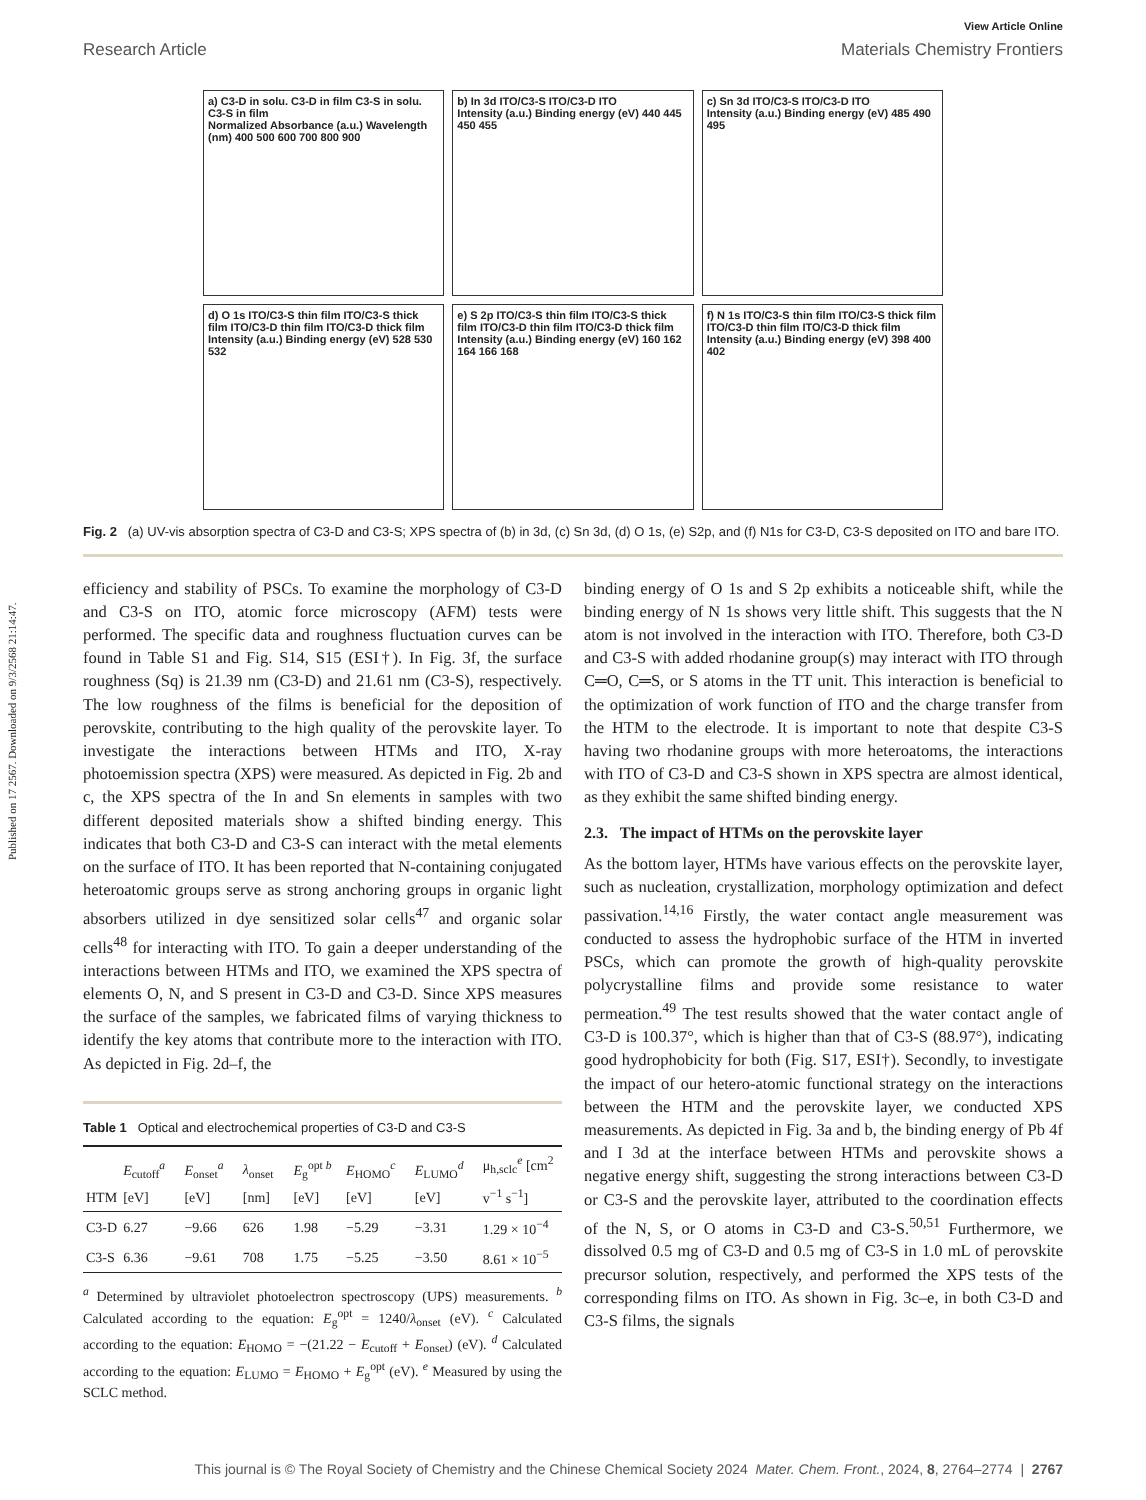Published on 17 2567. Downloaded on 9/3/2568 21:14:47.
View Article Online
Research Article Materials Chemistry Frontiers
a) C3-D in solu. C3-D in film C3-S in solu. C3-S in film
Normalized Absorbance (a.u.) Wavelength (nm) 400 500 600 700 800 900
b) In 3d ITO/C3-S ITO/C3-D ITO
Intensity (a.u.) Binding energy (eV) 440 445 450 455
c) Sn 3d ITO/C3-S ITO/C3-D ITO
Intensity (a.u.) Binding energy (eV) 485 490 495
d) O 1s ITO/C3-S thin film ITO/C3-S thick film ITO/C3-D thin film ITO/C3-D thick film
Intensity (a.u.) Binding energy (eV) 528 530 532
e) S 2p ITO/C3-S thin film ITO/C3-S thick film ITO/C3-D thin film ITO/C3-D thick film
Intensity (a.u.) Binding energy (eV) 160 162 164 166 168
f) N 1s ITO/C3-S thin film ITO/C3-S thick film ITO/C3-D thin film ITO/C3-D thick film
Intensity (a.u.) Binding energy (eV) 398 400 402
Fig. 2 (a) UV-vis absorption spectra of C3-D and C3-S; XPS spectra of (b) in 3d, (c) Sn 3d, (d) O 1s, (e) S2p, and (f) N1s for C3-D, C3-S deposited on ITO and bare ITO.
efficiency and stability of PSCs. To examine the morphology of C3-D and C3-S on ITO, atomic force microscopy (AFM) tests were performed. The specific data and roughness fluctuation curves can be found in Table S1 and Fig. S14, S15 (ESI†). In Fig. 3f, the surface roughness (Sq) is 21.39 nm (C3-D) and 21.61 nm (C3-S), respectively. The low roughness of the films is beneficial for the deposition of perovskite, contributing to the high quality of the perovskite layer. To investigate the interactions between HTMs and ITO, X-ray photoemission spectra (XPS) were measured. As depicted in Fig. 2b and c, the XPS spectra of the In and Sn elements in samples with two different deposited materials show a shifted binding energy. This indicates that both C3-D and C3-S can interact with the metal elements on the surface of ITO. It has been reported that N-containing conjugated heteroatomic groups serve as strong anchoring groups in organic light absorbers utilized in dye sensitized solar cells<sup>47</sup> and organic solar cells<sup>48</sup> for interacting with ITO. To gain a deeper understanding of the interactions between HTMs and ITO, we examined the XPS spectra of elements O, N, and S present in C3-D and C3-D. Since XPS measures the surface of the samples, we fabricated films of varying thickness to identify the key atoms that contribute more to the interaction with ITO. As depicted in Fig. 2d–f, the
Table 1 Optical and electrochemical properties of C3-D and C3-S
| HTM | E<sub>cutoff</sub><sup>a</sup> [eV] | E<sub>onset</sub><sup>a</sup> [eV] | λ<sub>onset</sub> [nm] | E<sub>g</sub><sup>opt b</sup> [eV] | E<sub>HOMO</sub><sup>c</sup> [eV] | E<sub>LUMO</sub><sup>d</sup> [eV] | μ<sub>h,sclc</sub><sup>e</sup> [cm<sup>2</sup> v<sup>−1</sup> s<sup>−1</sup>] |
| --- | --- | --- | --- | --- | --- | --- | --- |
| C3-D | 6.27 | −9.66 | 626 | 1.98 | −5.29 | −3.31 | 1.29 × 10<sup>−4</sup> |
| C3-S | 6.36 | −9.61 | 708 | 1.75 | −5.25 | −3.50 | 8.61 × 10<sup>−5</sup> |
<sup>a</sup> Determined by ultraviolet photoelectron spectroscopy (UPS) measurements. <sup>b</sup> Calculated according to the equation: E<sub>g</sub><sup>opt</sup> = 1240/λ<sub>onset</sub> (eV). <sup>c</sup> Calculated according to the equation: E<sub>HOMO</sub> = −(21.22 − E<sub>cutoff</sub> + E<sub>onset</sub>) (eV). <sup>d</sup> Calculated according to the equation: E<sub>LUMO</sub> = E<sub>HOMO</sub> + E<sub>g</sub><sup>opt</sup> (eV). <sup>e</sup> Measured by using the SCLC method.
binding energy of O 1s and S 2p exhibits a noticeable shift, while the binding energy of N 1s shows very little shift. This suggests that the N atom is not involved in the interaction with ITO. Therefore, both C3-D and C3-S with added rhodanine group(s) may interact with ITO through C═O, C═S, or S atoms in the TT unit. This interaction is beneficial to the optimization of work function of ITO and the charge transfer from the HTM to the electrode. It is important to note that despite C3-S having two rhodanine groups with more heteroatoms, the interactions with ITO of C3-D and C3-S shown in XPS spectra are almost identical, as they exhibit the same shifted binding energy.
2.3. The impact of HTMs on the perovskite layer
As the bottom layer, HTMs have various effects on the perovskite layer, such as nucleation, crystallization, morphology optimization and defect passivation.<sup>14,16</sup> Firstly, the water contact angle measurement was conducted to assess the hydrophobic surface of the HTM in inverted PSCs, which can promote the growth of high-quality perovskite polycrystalline films and provide some resistance to water permeation.<sup>49</sup> The test results showed that the water contact angle of C3-D is 100.37°, which is higher than that of C3-S (88.97°), indicating good hydrophobicity for both (Fig. S17, ESI†). Secondly, to investigate the impact of our hetero-atomic functional strategy on the interactions between the HTM and the perovskite layer, we conducted XPS measurements. As depicted in Fig. 3a and b, the binding energy of Pb 4f and I 3d at the interface between HTMs and perovskite shows a negative energy shift, suggesting the strong interactions between C3-D or C3-S and the perovskite layer, attributed to the coordination effects of the N, S, or O atoms in C3-D and C3-S.<sup>50,51</sup> Furthermore, we dissolved 0.5 mg of C3-D and 0.5 mg of C3-S in 1.0 mL of perovskite precursor solution, respectively, and performed the XPS tests of the corresponding films on ITO. As shown in Fig. 3c–e, in both C3-D and C3-S films, the signals
This journal is © The Royal Society of Chemistry and the Chinese Chemical Society 2024 Mater. Chem. Front., 2024, 8, 2764–2774 | 2767